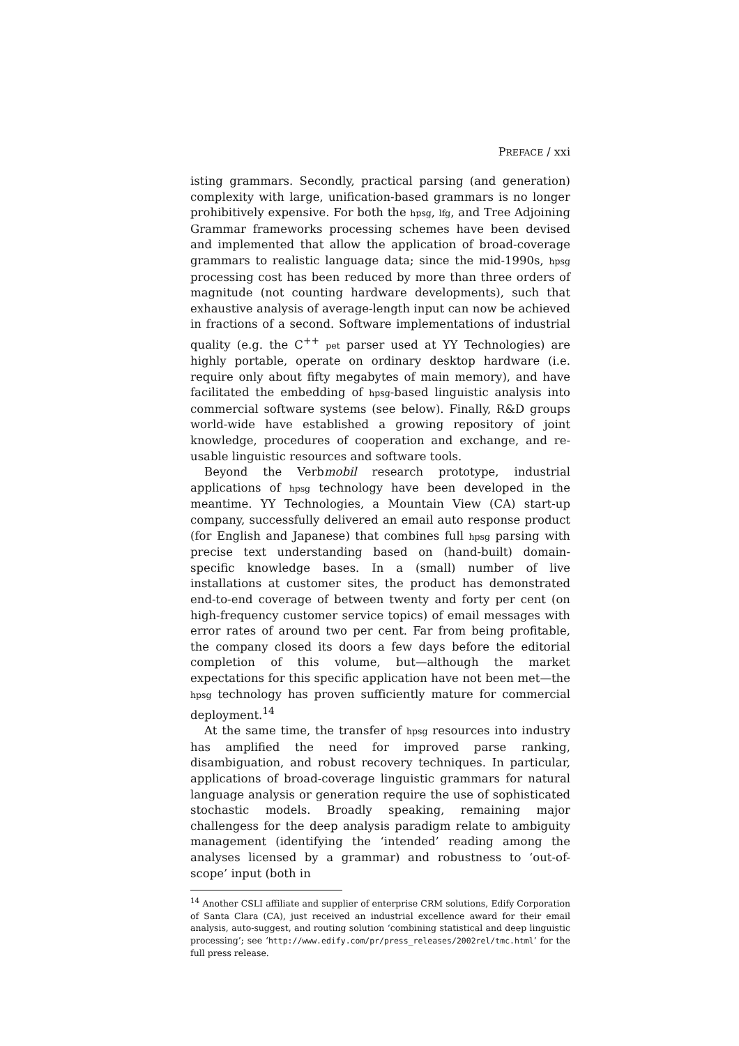PREFACE / xxi
isting grammars. Secondly, practical parsing (and generation) complexity with large, unification-based grammars is no longer prohibitively expensive. For both the hpsg, lfg, and Tree Adjoining Grammar frameworks processing schemes have been devised and implemented that allow the application of broad-coverage grammars to realistic language data; since the mid-1990s, hpsg processing cost has been reduced by more than three orders of magnitude (not counting hardware developments), such that exhaustive analysis of average-length input can now be achieved in fractions of a second. Software implementations of industrial quality (e.g. the C<sup>++</sup> pet parser used at YY Technologies) are highly portable, operate on ordinary desktop hardware (i.e. require only about fifty megabytes of main memory), and have facilitated the embedding of hpsg-based linguistic analysis into commercial software systems (see below). Finally, R&D groups world-wide have established a growing repository of joint knowledge, procedures of cooperation and exchange, and re-usable linguistic resources and software tools.
Beyond the Verbmobil research prototype, industrial applications of hpsg technology have been developed in the meantime. YY Technologies, a Mountain View (CA) start-up company, successfully delivered an email auto response product (for English and Japanese) that combines full hpsg parsing with precise text understanding based on (hand-built) domain-specific knowledge bases. In a (small) number of live installations at customer sites, the product has demonstrated end-to-end coverage of between twenty and forty per cent (on high-frequency customer service topics) of email messages with error rates of around two per cent. Far from being profitable, the company closed its doors a few days before the editorial completion of this volume, but—although the market expectations for this specific application have not been met—the hpsg technology has proven sufficiently mature for commercial deployment.<sup>14</sup>
At the same time, the transfer of hpsg resources into industry has amplified the need for improved parse ranking, disambiguation, and robust recovery techniques. In particular, applications of broad-coverage linguistic grammars for natural language analysis or generation require the use of sophisticated stochastic models. Broadly speaking, remaining major challengess for the deep analysis paradigm relate to ambiguity management (identifying the ‘intended’ reading among the analyses licensed by a grammar) and robustness to ‘out-of-scope’ input (both in
<sup>14</sup> Another CSLI affiliate and supplier of enterprise CRM solutions, Edify Corporation of Santa Clara (CA), just received an industrial excellence award for their email analysis, auto-suggest, and routing solution ‘combining statistical and deep linguistic processing’; see ‘http://www.edify.com/pr/press_releases/2002rel/tmc.html’ for the full press release.